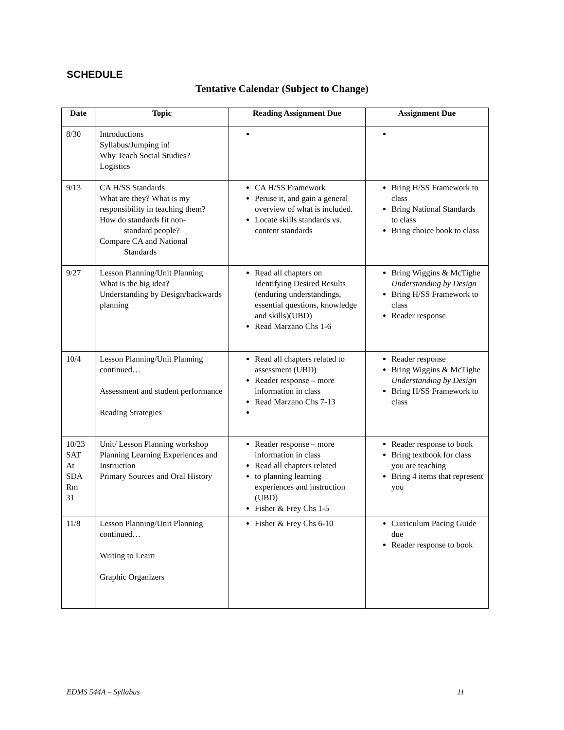SCHEDULE
Tentative Calendar (Subject to Change)
| Date | Topic | Reading Assignment Due | Assignment Due |
| --- | --- | --- | --- |
| 8/30 | Introductions Syllabus/Jumping in! Why Teach Social Studies? Logistics | | |
| 9/13 | CA H/SS Standards What are they? What is my responsibility in teaching them? How do standards fit non- standard people? Compare CA and National Standards | CA H/SS Framework Peruse it, and gain a general overview of what is included. Locate skills standards vs. content standards | Bring H/SS Framework to class Bring National Standards to class Bring choice book to class |
| 9/27 | Lesson Planning/Unit Planning What is the big idea? Understanding by Design/backwards planning | Read all chapters on Identifying Desired Results (enduring understandings, essential questions, knowledge and skills)(UBD) Read Marzano Chs 1-6 | Bring Wiggins & McTighe Understanding by Design Bring H/SS Framework to class Reader response |
| 10/4 | Lesson Planning/Unit Planning continued… Assessment and student performance Reading Strategies | Read all chapters related to assessment (UBD) Reader response – more information in class Read Marzano Chs 7-13 | Reader response Bring Wiggins & McTighe Understanding by Design Bring H/SS Framework to class |
| 10/23 SAT At SDA Rm 31 | Unit/ Lesson Planning workshop Planning Learning Experiences and Instruction Primary Sources and Oral History | Reader response – more information in class Read all chapters related to planning learning experiences and instruction (UBD) Fisher & Frey Chs 1-5 | Reader response to book Bring textbook for class you are teaching Bring 4 items that represent you |
| 11/8 | Lesson Planning/Unit Planning continued… Writing to Learn Graphic Organizers | Fisher & Frey Chs 6-10 | Curriculum Pacing Guide due Reader response to book |
EDMS 544A – Syllabus 11